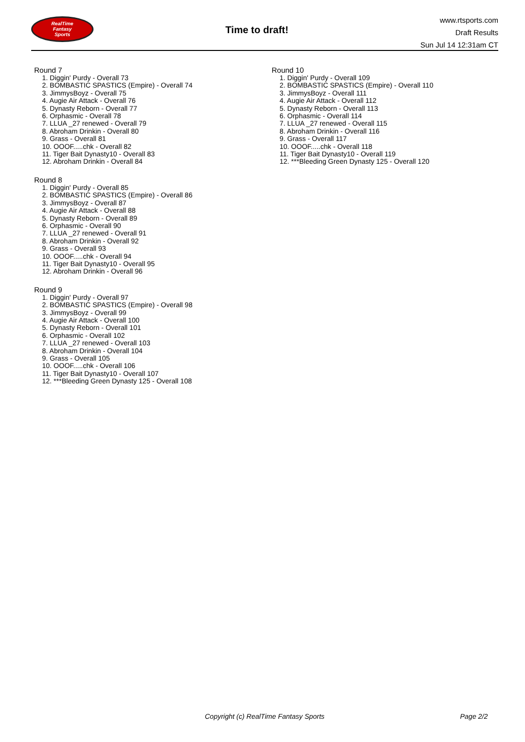RealTime
Fantasy
Sports
Time to draft!
www.rtsports.com
Draft Results
Sun Jul 14 12:31am CT
Round 7
1. Diggin' Purdy - Overall 73
2. BOMBASTIC SPASTICS (Empire) - Overall 74
3. JimmysBoyz - Overall 75
4. Augie Air Attack - Overall 76
5. Dynasty Reborn - Overall 77
6. Orphasmic - Overall 78
7. LLUA _27 renewed - Overall 79
8. Abroham Drinkin - Overall 80
9. Grass - Overall 81
10. OOOF.....chk - Overall 82
11. Tiger Bait Dynasty10 - Overall 83
12. Abroham Drinkin - Overall 84
Round 8
1. Diggin' Purdy - Overall 85
2. BOMBASTIC SPASTICS (Empire) - Overall 86
3. JimmysBoyz - Overall 87
4. Augie Air Attack - Overall 88
5. Dynasty Reborn - Overall 89
6. Orphasmic - Overall 90
7. LLUA _27 renewed - Overall 91
8. Abroham Drinkin - Overall 92
9. Grass - Overall 93
10. OOOF.....chk - Overall 94
11. Tiger Bait Dynasty10 - Overall 95
12. Abroham Drinkin - Overall 96
Round 9
1. Diggin' Purdy - Overall 97
2. BOMBASTIC SPASTICS (Empire) - Overall 98
3. JimmysBoyz - Overall 99
4. Augie Air Attack - Overall 100
5. Dynasty Reborn - Overall 101
6. Orphasmic - Overall 102
7. LLUA _27 renewed - Overall 103
8. Abroham Drinkin - Overall 104
9. Grass - Overall 105
10. OOOF.....chk - Overall 106
11. Tiger Bait Dynasty10 - Overall 107
12. ***Bleeding Green Dynasty 125 - Overall 108
Round 10
1. Diggin' Purdy - Overall 109
2. BOMBASTIC SPASTICS (Empire) - Overall 110
3. JimmysBoyz - Overall 111
4. Augie Air Attack - Overall 112
5. Dynasty Reborn - Overall 113
6. Orphasmic - Overall 114
7. LLUA _27 renewed - Overall 115
8. Abroham Drinkin - Overall 116
9. Grass - Overall 117
10. OOOF.....chk - Overall 118
11. Tiger Bait Dynasty10 - Overall 119
12. ***Bleeding Green Dynasty 125 - Overall 120
Copyright (c) RealTime Fantasy Sports Page 2/2